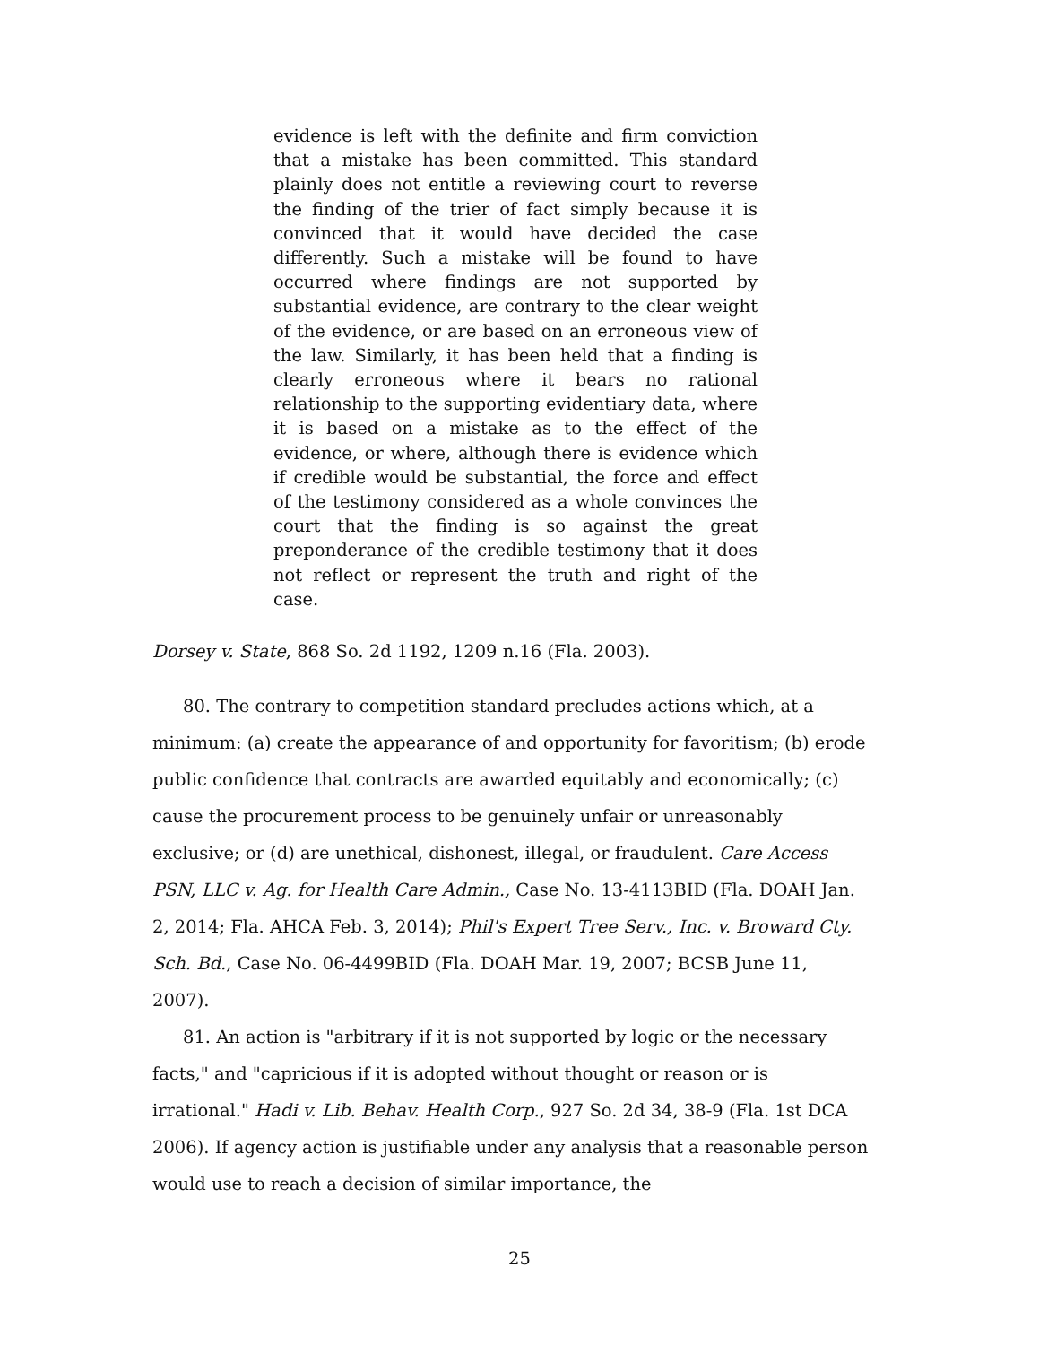evidence is left with the definite and firm conviction that a mistake has been committed. This standard plainly does not entitle a reviewing court to reverse the finding of the trier of fact simply because it is convinced that it would have decided the case differently. Such a mistake will be found to have occurred where findings are not supported by substantial evidence, are contrary to the clear weight of the evidence, or are based on an erroneous view of the law. Similarly, it has been held that a finding is clearly erroneous where it bears no rational relationship to the supporting evidentiary data, where it is based on a mistake as to the effect of the evidence, or where, although there is evidence which if credible would be substantial, the force and effect of the testimony considered as a whole convinces the court that the finding is so against the great preponderance of the credible testimony that it does not reflect or represent the truth and right of the case.
Dorsey v. State, 868 So. 2d 1192, 1209 n.16 (Fla. 2003).
80. The contrary to competition standard precludes actions which, at a minimum: (a) create the appearance of and opportunity for favoritism; (b) erode public confidence that contracts are awarded equitably and economically; (c) cause the procurement process to be genuinely unfair or unreasonably exclusive; or (d) are unethical, dishonest, illegal, or fraudulent. Care Access PSN, LLC v. Ag. for Health Care Admin., Case No. 13-4113BID (Fla. DOAH Jan. 2, 2014; Fla. AHCA Feb. 3, 2014); Phil's Expert Tree Serv., Inc. v. Broward Cty. Sch. Bd., Case No. 06-4499BID (Fla. DOAH Mar. 19, 2007; BCSB June 11, 2007).
81. An action is "arbitrary if it is not supported by logic or the necessary facts," and "capricious if it is adopted without thought or reason or is irrational." Hadi v. Lib. Behav. Health Corp., 927 So. 2d 34, 38-9 (Fla. 1st DCA 2006). If agency action is justifiable under any analysis that a reasonable person would use to reach a decision of similar importance, the
25